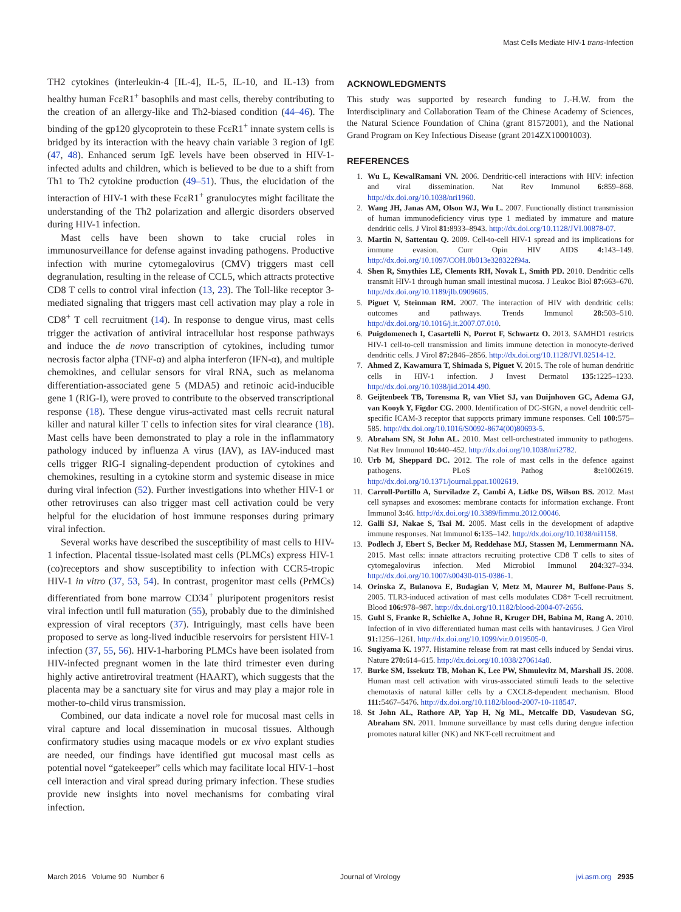Mast Cells Mediate HIV-1 trans-Infection
TH2 cytokines (interleukin-4 [IL-4], IL-5, IL-10, and IL-13) from healthy human FcεR1<sup>+</sup> basophils and mast cells, thereby contributing to the creation of an allergy-like and Th2-biased condition (44–46). The binding of the gp120 glycoprotein to these FcεR1<sup>+</sup> innate system cells is bridged by its interaction with the heavy chain variable 3 region of IgE (47, 48). Enhanced serum IgE levels have been observed in HIV-1-infected adults and children, which is believed to be due to a shift from Th1 to Th2 cytokine production (49–51). Thus, the elucidation of the interaction of HIV-1 with these FcεR1<sup>+</sup> granulocytes might facilitate the understanding of the Th2 polarization and allergic disorders observed during HIV-1 infection.
Mast cells have been shown to take crucial roles in immunosurveillance for defense against invading pathogens. Productive infection with murine cytomegalovirus (CMV) triggers mast cell degranulation, resulting in the release of CCL5, which attracts protective CD8 T cells to control viral infection (13, 23). The Toll-like receptor 3-mediated signaling that triggers mast cell activation may play a role in CD8<sup>+</sup> T cell recruitment (14). In response to dengue virus, mast cells trigger the activation of antiviral intracellular host response pathways and induce the de novo transcription of cytokines, including tumor necrosis factor alpha (TNF-α) and alpha interferon (IFN-α), and multiple chemokines, and cellular sensors for viral RNA, such as melanoma differentiation-associated gene 5 (MDA5) and retinoic acid-inducible gene 1 (RIG-I), were proved to contribute to the observed transcriptional response (18). These dengue virus-activated mast cells recruit natural killer and natural killer T cells to infection sites for viral clearance (18). Mast cells have been demonstrated to play a role in the inflammatory pathology induced by influenza A virus (IAV), as IAV-induced mast cells trigger RIG-I signaling-dependent production of cytokines and chemokines, resulting in a cytokine storm and systemic disease in mice during viral infection (52). Further investigations into whether HIV-1 or other retroviruses can also trigger mast cell activation could be very helpful for the elucidation of host immune responses during primary viral infection.
Several works have described the susceptibility of mast cells to HIV-1 infection. Placental tissue-isolated mast cells (PLMCs) express HIV-1 (co)receptors and show susceptibility to infection with CCR5-tropic HIV-1 in vitro (37, 53, 54). In contrast, progenitor mast cells (PrMCs) differentiated from bone marrow CD34<sup>+</sup> pluripotent progenitors resist viral infection until full maturation (55), probably due to the diminished expression of viral receptors (37). Intriguingly, mast cells have been proposed to serve as long-lived inducible reservoirs for persistent HIV-1 infection (37, 55, 56). HIV-1-harboring PLMCs have been isolated from HIV-infected pregnant women in the late third trimester even during highly active antiretroviral treatment (HAART), which suggests that the placenta may be a sanctuary site for virus and may play a major role in mother-to-child virus transmission.
Combined, our data indicate a novel role for mucosal mast cells in viral capture and local dissemination in mucosal tissues. Although confirmatory studies using macaque models or ex vivo explant studies are needed, our findings have identified gut mucosal mast cells as potential novel “gatekeeper” cells which may facilitate local HIV-1–host cell interaction and viral spread during primary infection. These studies provide new insights into novel mechanisms for combating viral infection.
ACKNOWLEDGMENTS
This study was supported by research funding to J.-H.W. from the Interdisciplinary and Collaboration Team of the Chinese Academy of Sciences, the Natural Science Foundation of China (grant 81572001), and the National Grand Program on Key Infectious Disease (grant 2014ZX10001003).
REFERENCES
1. Wu L, KewalRamani VN. 2006. Dendritic-cell interactions with HIV: infection and viral dissemination. Nat Rev Immunol 6: 859–868. http://dx.doi.org/10.1038/nri1960.
2. Wang JH, Janas AM, Olson WJ, Wu L. 2007. Functionally distinct transmission of human immunodeficiency virus type 1 mediated by immature and mature dendritic cells. J Virol 81: 8933–8943. http://dx.doi.org/10.1128/JVI.00878-07.
3. Martin N, Sattentau Q. 2009. Cell-to-cell HIV-1 spread and its implications for immune evasion. Curr Opin HIV AIDS 4: 143–149. http://dx.doi.org/10.1097/COH.0b013e328322f94a.
4. Shen R, Smythies LE, Clements RH, Novak L, Smith PD. 2010. Dendritic cells transmit HIV-1 through human small intestinal mucosa. J Leukoc Biol 87: 663–670. http://dx.doi.org/10.1189/jlb.0909605.
5. Piguet V, Steinman RM. 2007. The interaction of HIV with dendritic cells: outcomes and pathways. Trends Immunol 28: 503–510. http://dx.doi.org/10.1016/j.it.2007.07.010.
6. Puigdomenech I, Casartelli N, Porrot F, Schwartz O. 2013. SAMHD1 restricts HIV-1 cell-to-cell transmission and limits immune detection in monocyte-derived dendritic cells. J Virol 87: 2846–2856. http://dx.doi.org/10.1128/JVI.02514-12.
7. Ahmed Z, Kawamura T, Shimada S, Piguet V. 2015. The role of human dendritic cells in HIV-1 infection. J Invest Dermatol 135: 1225–1233. http://dx.doi.org/10.1038/jid.2014.490.
8. Geijtenbeek TB, Torensma R, van Vliet SJ, van Duijnhoven GC, Adema GJ, van Kooyk Y, Figdor CG. 2000. Identification of DC-SIGN, a novel dendritic cell-specific ICAM-3 receptor that supports primary immune responses. Cell 100: 575–585. http://dx.doi.org/10.1016/S0092-8674(00)80693-5.
9. Abraham SN, St John AL. 2010. Mast cell-orchestrated immunity to pathogens. Nat Rev Immunol 10: 440–452. http://dx.doi.org/10.1038/nri2782.
10. Urb M, Sheppard DC. 2012. The role of mast cells in the defence against pathogens. PLoS Pathog 8: e1002619. http://dx.doi.org/10.1371/journal.ppat.1002619.
11. Carroll-Portillo A, Surviladze Z, Cambi A, Lidke DS, Wilson BS. 2012. Mast cell synapses and exosomes: membrane contacts for information exchange. Front Immunol 3: 46. http://dx.doi.org/10.3389/fimmu.2012.00046.
12. Galli SJ, Nakae S, Tsai M. 2005. Mast cells in the development of adaptive immune responses. Nat Immunol 6: 135–142. http://dx.doi.org/10.1038/ni1158.
13. Podlech J, Ebert S, Becker M, Reddehase MJ, Stassen M, Lemmermann NA. 2015. Mast cells: innate attractors recruiting protective CD8 T cells to sites of cytomegalovirus infection. Med Microbiol Immunol 204: 327–334. http://dx.doi.org/10.1007/s00430-015-0386-1.
14. Orinska Z, Bulanova E, Budagian V, Metz M, Maurer M, Bulfone-Paus S. 2005. TLR3-induced activation of mast cells modulates CD8+ T-cell recruitment. Blood 106: 978–987. http://dx.doi.org/10.1182/blood-2004-07-2656.
15. Guhl S, Franke R, Schielke A, Johne R, Kruger DH, Babina M, Rang A. 2010. Infection of in vivo differentiated human mast cells with hantaviruses. J Gen Virol 91: 1256–1261. http://dx.doi.org/10.1099/vir.0.019505-0.
16. Sugiyama K. 1977. Histamine release from rat mast cells induced by Sendai virus. Nature 270: 614–615. http://dx.doi.org/10.1038/270614a0.
17. Burke SM, Issekutz TB, Mohan K, Lee PW, Shmulevitz M, Marshall JS. 2008. Human mast cell activation with virus-associated stimuli leads to the selective chemotaxis of natural killer cells by a CXCL8-dependent mechanism. Blood 111: 5467–5476. http://dx.doi.org/10.1182/blood-2007-10-118547.
18. St John AL, Rathore AP, Yap H, Ng ML, Metcalfe DD, Vasudevan SG, Abraham SN. 2011. Immune surveillance by mast cells during dengue infection promotes natural killer (NK) and NKT-cell recruitment and
March 2016 Volume 90 Number 6 Journal of Virology jvi.asm.org 2935